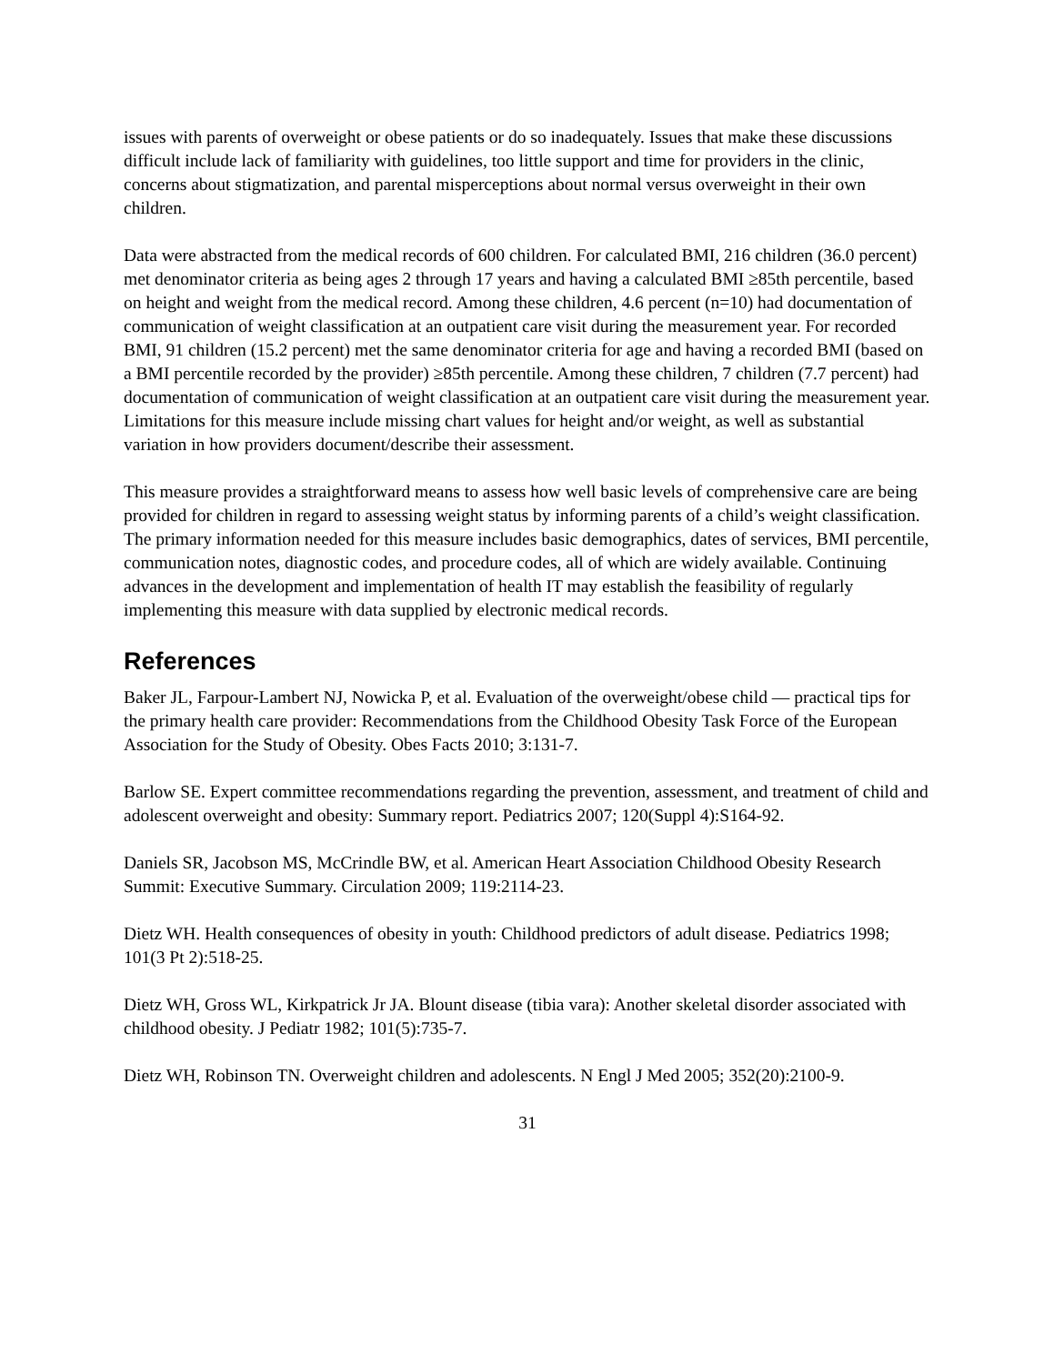issues with parents of overweight or obese patients or do so inadequately. Issues that make these discussions difficult include lack of familiarity with guidelines, too little support and time for providers in the clinic, concerns about stigmatization, and parental misperceptions about normal versus overweight in their own children.
Data were abstracted from the medical records of 600 children. For calculated BMI, 216 children (36.0 percent) met denominator criteria as being ages 2 through 17 years and having a calculated BMI ≥85th percentile, based on height and weight from the medical record. Among these children, 4.6 percent (n=10) had documentation of communication of weight classification at an outpatient care visit during the measurement year. For recorded BMI, 91 children (15.2 percent) met the same denominator criteria for age and having a recorded BMI (based on a BMI percentile recorded by the provider) ≥85th percentile. Among these children, 7 children (7.7 percent) had documentation of communication of weight classification at an outpatient care visit during the measurement year. Limitations for this measure include missing chart values for height and/or weight, as well as substantial variation in how providers document/describe their assessment.
This measure provides a straightforward means to assess how well basic levels of comprehensive care are being provided for children in regard to assessing weight status by informing parents of a child’s weight classification. The primary information needed for this measure includes basic demographics, dates of services, BMI percentile, communication notes, diagnostic codes, and procedure codes, all of which are widely available. Continuing advances in the development and implementation of health IT may establish the feasibility of regularly implementing this measure with data supplied by electronic medical records.
References
Baker JL, Farpour-Lambert NJ, Nowicka P, et al. Evaluation of the overweight/obese child — practical tips for the primary health care provider: Recommendations from the Childhood Obesity Task Force of the European Association for the Study of Obesity. Obes Facts 2010; 3:131-7.
Barlow SE. Expert committee recommendations regarding the prevention, assessment, and treatment of child and adolescent overweight and obesity: Summary report. Pediatrics 2007; 120(Suppl 4):S164-92.
Daniels SR, Jacobson MS, McCrindle BW, et al. American Heart Association Childhood Obesity Research Summit: Executive Summary. Circulation 2009; 119:2114-23.
Dietz WH. Health consequences of obesity in youth: Childhood predictors of adult disease. Pediatrics 1998; 101(3 Pt 2):518-25.
Dietz WH, Gross WL, Kirkpatrick Jr JA. Blount disease (tibia vara): Another skeletal disorder associated with childhood obesity. J Pediatr 1982; 101(5):735-7.
Dietz WH, Robinson TN. Overweight children and adolescents. N Engl J Med 2005; 352(20):2100-9.
31